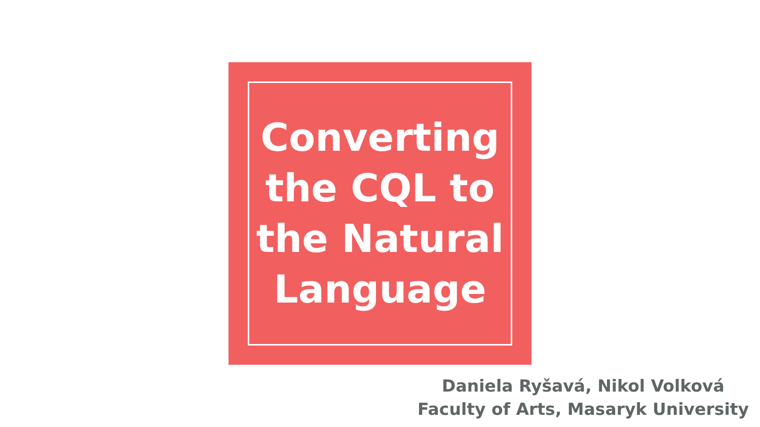Converting
the CQL to
the Natural
Language
Daniela Ryšavá, Nikol Volková
Faculty of Arts, Masaryk University